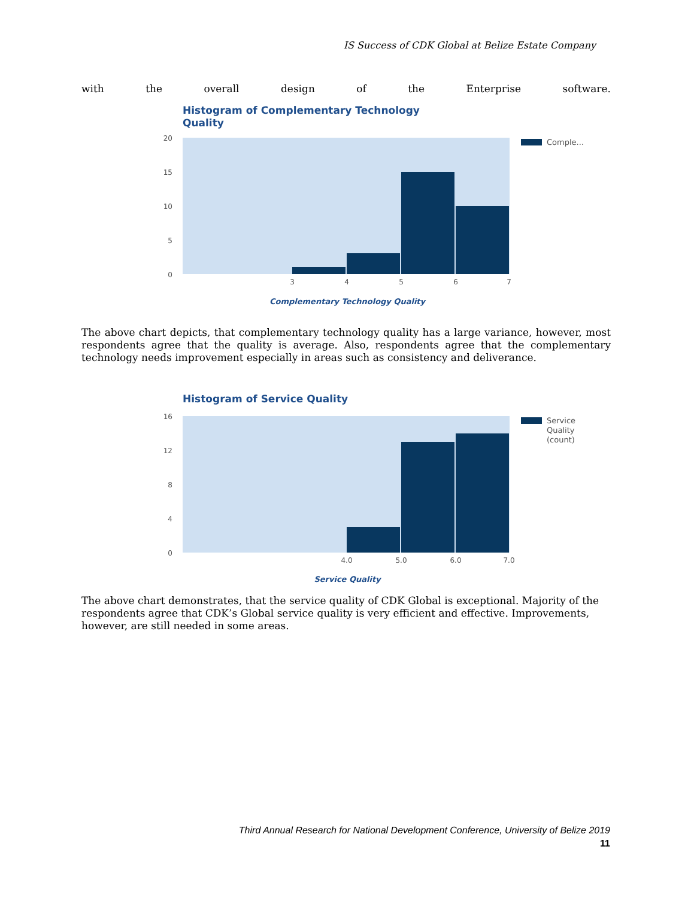IS Success of CDK Global at Belize Estate Company
with the overall design of the Enterprise software.
Histogram of Complementary Technology
Quality
20
15
10
5
0
3
4
5
6
7
Complementary Technology Quality
Comple...
The above chart depicts, that complementary technology quality has a large variance, however, most respondents agree that the quality is average. Also, respondents agree that the complementary technology needs improvement especially in areas such as consistency and deliverance.
Histogram of Service Quality
16
12
8
4
0
4.0
5.0
6.0
7.0
Service Quality
Service
Quality
(count)
The above chart demonstrates, that the service quality of CDK Global is exceptional. Majority of the respondents agree that CDK’s Global service quality is very efficient and effective. Improvements, however, are still needed in some areas.
Third Annual Research for National Development Conference, University of Belize 2019
11